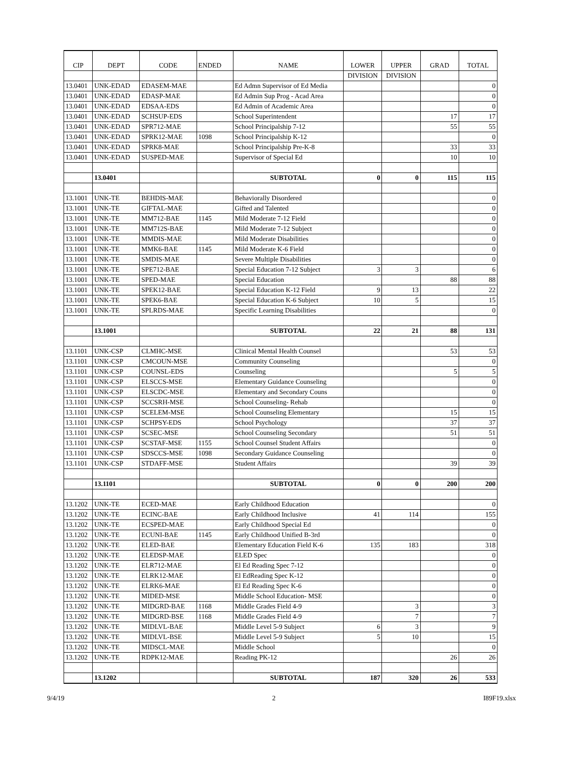| CIP | DEPT | CODE | ENDED | NAME | LOWER | UPPER | GRAD | TOTAL |
| --- | --- | --- | --- | --- | --- | --- | --- | --- |
| | | | | | DIVISION | DIVISION | | |
| 13.0401 | UNK-EDAD | EDASEM-MAE | | Ed Admn Supervisor of Ed Media | | | | 0 |
| 13.0401 | UNK-EDAD | EDASP-MAE | | Ed Admin Sup Prog - Acad Area | | | | 0 |
| 13.0401 | UNK-EDAD | EDSAA-EDS | | Ed Admin of Academic Area | | | | 0 |
| 13.0401 | UNK-EDAD | SCHSUP-EDS | | School Superintendent | | | 17 | 17 |
| 13.0401 | UNK-EDAD | SPR712-MAE | | School Principalship 7-12 | | | 55 | 55 |
| 13.0401 | UNK-EDAD | SPRK12-MAE | 1098 | School Principalship K-12 | | | | 0 |
| 13.0401 | UNK-EDAD | SPRK8-MAE | | School Principalship Pre-K-8 | | | 33 | 33 |
| 13.0401 | UNK-EDAD | SUSPED-MAE | | Supervisor of Special Ed | | | 10 | 10 |
| | 13.0401 | | | SUBTOTAL | 0 | 0 | 115 | 115 |
| 13.1001 | UNK-TE | BEHDIS-MAE | | Behaviorally Disordered | | | | 0 |
| 13.1001 | UNK-TE | GIFTAL-MAE | | Gifted and Talented | | | | 0 |
| 13.1001 | UNK-TE | MM712-BAE | 1145 | Mild Moderate 7-12 Field | | | | 0 |
| 13.1001 | UNK-TE | MM712S-BAE | | Mild Moderate 7-12 Subject | | | | 0 |
| 13.1001 | UNK-TE | MMDIS-MAE | | Mild Moderate Disabilities | | | | 0 |
| 13.1001 | UNK-TE | MMK6-BAE | 1145 | Mild Moderate K-6 Field | | | | 0 |
| 13.1001 | UNK-TE | SMDIS-MAE | | Severe Multiple Disabilities | | | | 0 |
| 13.1001 | UNK-TE | SPE712-BAE | | Special Education 7-12 Subject | 3 | 3 | | 6 |
| 13.1001 | UNK-TE | SPED-MAE | | Special Education | | | 88 | 88 |
| 13.1001 | UNK-TE | SPEK12-BAE | | Special Education K-12 Field | 9 | 13 | | 22 |
| 13.1001 | UNK-TE | SPEK6-BAE | | Special Education K-6 Subject | 10 | 5 | | 15 |
| 13.1001 | UNK-TE | SPLRDS-MAE | | Specific Learning Disabilities | | | | 0 |
| | 13.1001 | | | SUBTOTAL | 22 | 21 | 88 | 131 |
| 13.1101 | UNK-CSP | CLMHC-MSE | | Clinical Mental Health Counsel | | | 53 | 53 |
| 13.1101 | UNK-CSP | CMCOUN-MSE | | Community Counseling | | | | 0 |
| 13.1101 | UNK-CSP | COUNSL-EDS | | Counseling | | | 5 | 5 |
| 13.1101 | UNK-CSP | ELSCCS-MSE | | Elementary Guidance Counseling | | | | 0 |
| 13.1101 | UNK-CSP | ELSCDC-MSE | | Elementary and Secondary Couns | | | | 0 |
| 13.1101 | UNK-CSP | SCCSRH-MSE | | School Counseling- Rehab | | | | 0 |
| 13.1101 | UNK-CSP | SCELEM-MSE | | School Counseling Elementary | | | 15 | 15 |
| 13.1101 | UNK-CSP | SCHPSY-EDS | | School Psychology | | | 37 | 37 |
| 13.1101 | UNK-CSP | SCSEC-MSE | | School Counseling Secondary | | | 51 | 51 |
| 13.1101 | UNK-CSP | SCSTAF-MSE | 1155 | School Counsel Student Affairs | | | | 0 |
| 13.1101 | UNK-CSP | SDSCCS-MSE | 1098 | Secondary Guidance Counseling | | | | 0 |
| 13.1101 | UNK-CSP | STDAFF-MSE | | Student Affairs | | | 39 | 39 |
| | 13.1101 | | | SUBTOTAL | 0 | 0 | 200 | 200 |
| 13.1202 | UNK-TE | ECED-MAE | | Early Childhood Education | | | | 0 |
| 13.1202 | UNK-TE | ECINC-BAE | | Early Childhood Inclusive | 41 | 114 | | 155 |
| 13.1202 | UNK-TE | ECSPED-MAE | | Early Childhood Special Ed | | | | 0 |
| 13.1202 | UNK-TE | ECUNI-BAE | 1145 | Early Childhood Unified B-3rd | | | | 0 |
| 13.1202 | UNK-TE | ELED-BAE | | Elementary Education Field K-6 | 135 | 183 | | 318 |
| 13.1202 | UNK-TE | ELEDSP-MAE | | ELED Spec | | | | 0 |
| 13.1202 | UNK-TE | ELR712-MAE | | El Ed Reading Spec 7-12 | | | | 0 |
| 13.1202 | UNK-TE | ELRK12-MAE | | El EdReading Spec K-12 | | | | 0 |
| 13.1202 | UNK-TE | ELRK6-MAE | | El Ed Reading Spec K-6 | | | | 0 |
| 13.1202 | UNK-TE | MIDED-MSE | | Middle School Education- MSE | | | | 0 |
| 13.1202 | UNK-TE | MIDGRD-BAE | 1168 | Middle Grades Field 4-9 | | 3 | | 3 |
| 13.1202 | UNK-TE | MIDGRD-BSE | 1168 | Middle Grades Field 4-9 | | 7 | | 7 |
| 13.1202 | UNK-TE | MIDLVL-BAE | | Middle Level 5-9 Subject | 6 | 3 | | 9 |
| 13.1202 | UNK-TE | MIDLVL-BSE | | Middle Level 5-9 Subject | 5 | 10 | | 15 |
| 13.1202 | UNK-TE | MIDSCL-MAE | | Middle School | | | | 0 |
| 13.1202 | UNK-TE | RDPK12-MAE | | Reading PK-12 | | | 26 | 26 |
| | 13.1202 | | | SUBTOTAL | 187 | 320 | 26 | 533 |
9/4/19 2 I89F19.xlsx